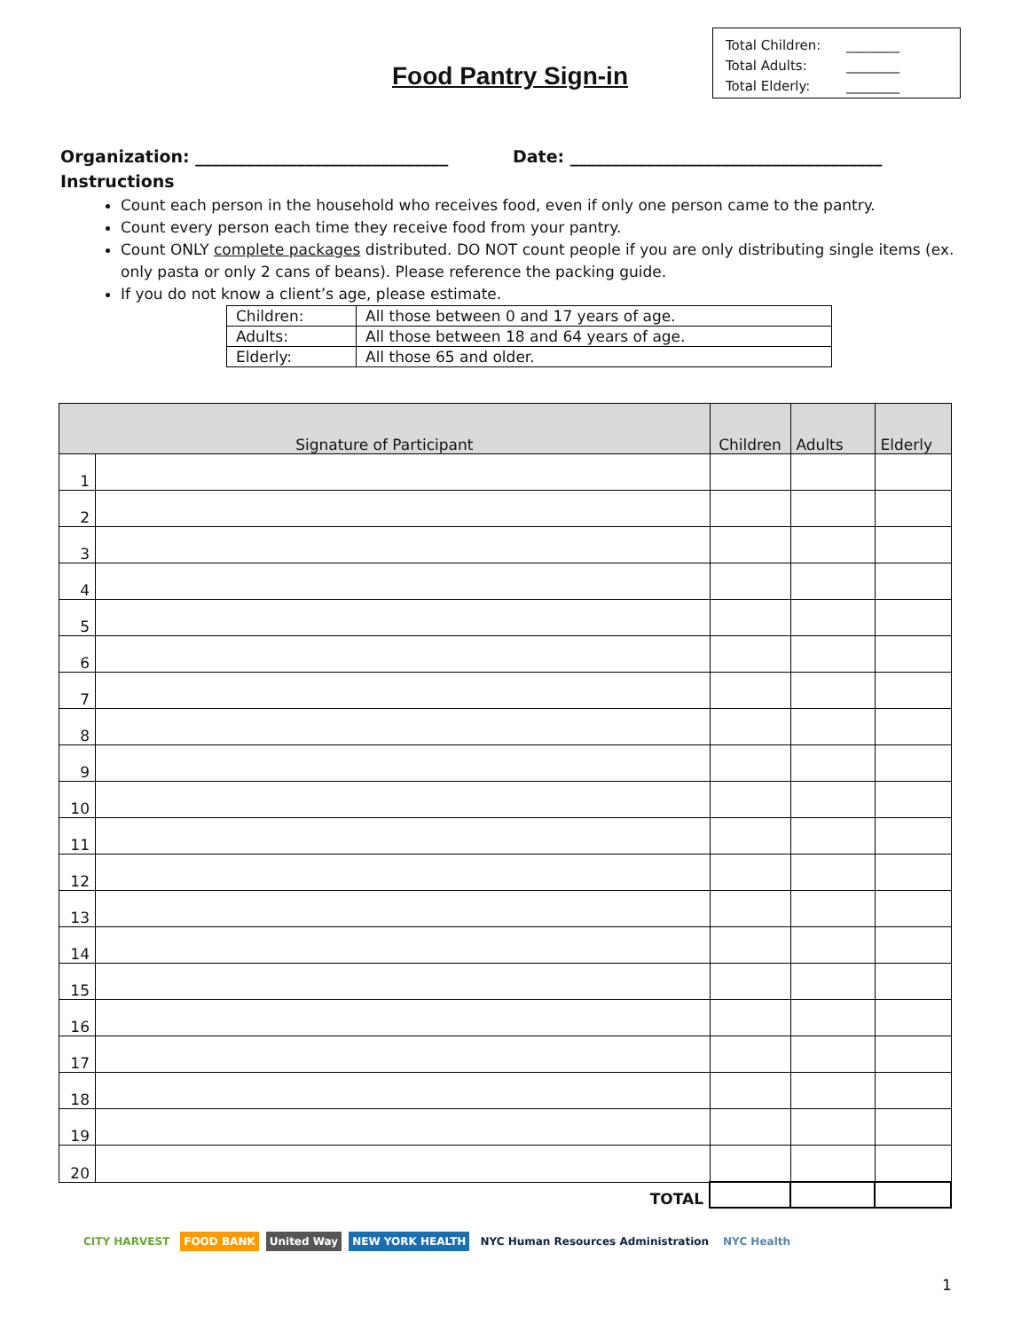Food Pantry Sign-in
Total Children: ________
Total Adults: ________
Total Elderly: ________
Organization: ______________________________ Date: _____________________________________
Instructions
Count each person in the household who receives food, even if only one person came to the pantry.
Count every person each time they receive food from your pantry.
Count ONLY complete packages distributed. DO NOT count people if you are only distributing single items (ex. only pasta or only 2 cans of beans). Please reference the packing guide.
If you do not know a client’s age, please estimate.
| Children: | All those between 0 and 17 years of age. |
| Adults: | All those between 18 and 64 years of age. |
| Elderly: | All those 65 and older. |
| Signature of Participant | | Children | Adults | Elderly |
| --- | --- | --- | --- | --- |
| 1 | | | | |
| 2 | | | | |
| 3 | | | | |
| 4 | | | | |
| 5 | | | | |
| 6 | | | | |
| 7 | | | | |
| 8 | | | | |
| 9 | | | | |
| 10 | | | | |
| 11 | | | | |
| 12 | | | | |
| 13 | | | | |
| 14 | | | | |
| 15 | | | | |
| 16 | | | | |
| 17 | | | | |
| 18 | | | | |
| 19 | | | | |
| 20 | | | | |
| TOTAL | | | | |
CITY HARVEST FOOD BANK United Way NEW YORK HEALTH NYC Human Resources Administration NYC Health
1